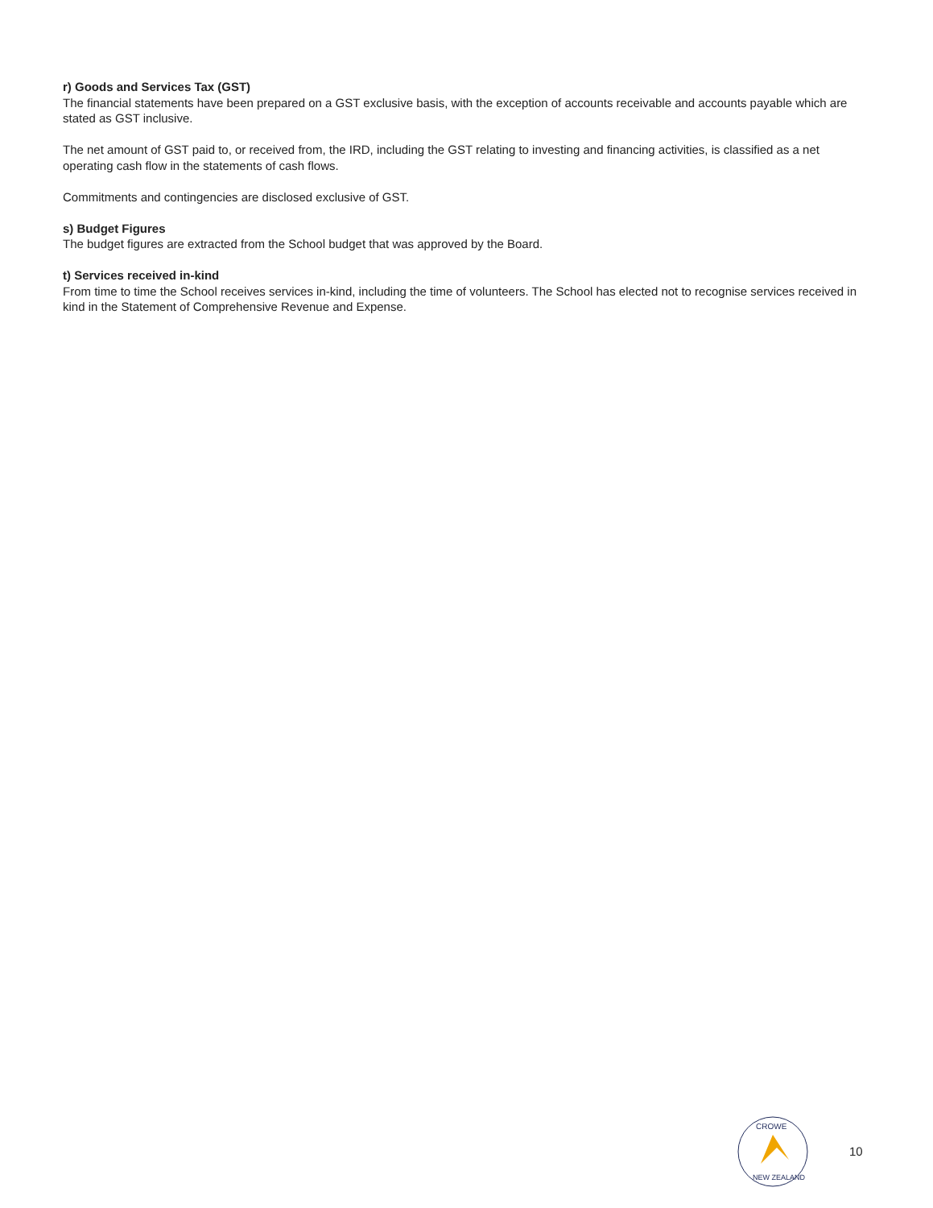r) Goods and Services Tax (GST)
The financial statements have been prepared on a GST exclusive basis, with the exception of accounts receivable and accounts payable which are stated as GST inclusive.
The net amount of GST paid to, or received from, the IRD, including the GST relating to investing and financing activities, is classified as a net operating cash flow in the statements of cash flows.
Commitments and contingencies are disclosed exclusive of GST.
s) Budget Figures
The budget figures are extracted from the School budget that was approved by the Board.
t) Services received in-kind
From time to time the School receives services in-kind, including the time of volunteers. The School has elected not to recognise services received in kind in the Statement of Comprehensive Revenue and Expense.
CROWE
NEW ZEALAND
10